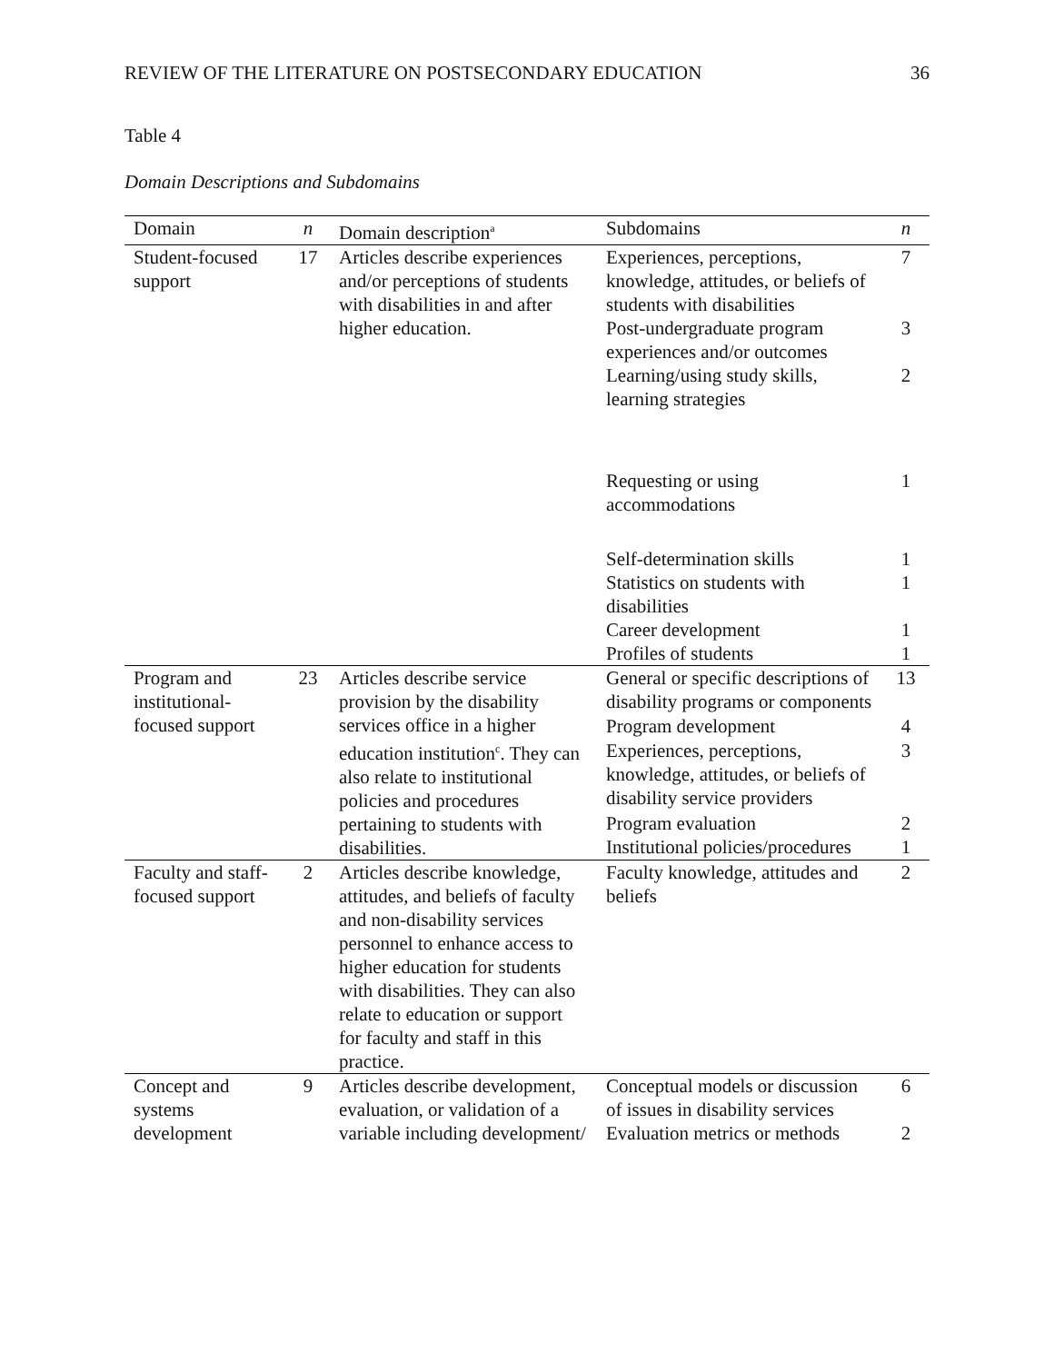REVIEW OF THE LITERATURE ON POSTSECONDARY EDUCATION 36
Table 4
Domain Descriptions and Subdomains
| Domain | n | Domain description<sup>a</sup> | Subdomains | n |
| --- | --- | --- | --- | --- |
| Student-focused support | 17 | Articles describe experiences and/or perceptions of students with disabilities in and after higher education. | Experiences, perceptions, knowledge, attitudes, or beliefs of students with disabilities | 7 |
| | | | Post-undergraduate program experiences and/or outcomes | 3 |
| | | | Learning/using study skills, learning strategies | 2 |
| | | | Requesting or using accommodations | 1 |
| | | | Self-determination skills | 1 |
| | | | Statistics on students with disabilities | 1 |
| | | | Career development | 1 |
| | | | Profiles of students | 1 |
| Program and institutional-focused support | 23 | Articles describe service provision by the disability services office in a higher education institution<sup>c</sup>. They can also relate to institutional policies and procedures pertaining to students with disabilities. | General or specific descriptions of disability programs or components | 13 |
| | | | Program development | 4 |
| | | | Experiences, perceptions, knowledge, attitudes, or beliefs of disability service providers | 3 |
| | | | Program evaluation | 2 |
| | | | Institutional policies/procedures | 1 |
| Faculty and staff-focused support | 2 | Articles describe knowledge, attitudes, and beliefs of faculty and non-disability services personnel to enhance access to higher education for students with disabilities. They can also relate to education or support for faculty and staff in this practice. | Faculty knowledge, attitudes and beliefs | 2 |
| Concept and systems development | 9 | Articles describe development, evaluation, or validation of a variable including development/ | Conceptual models or discussion of issues in disability services | 6 |
| | | | Evaluation metrics or methods | 2 |